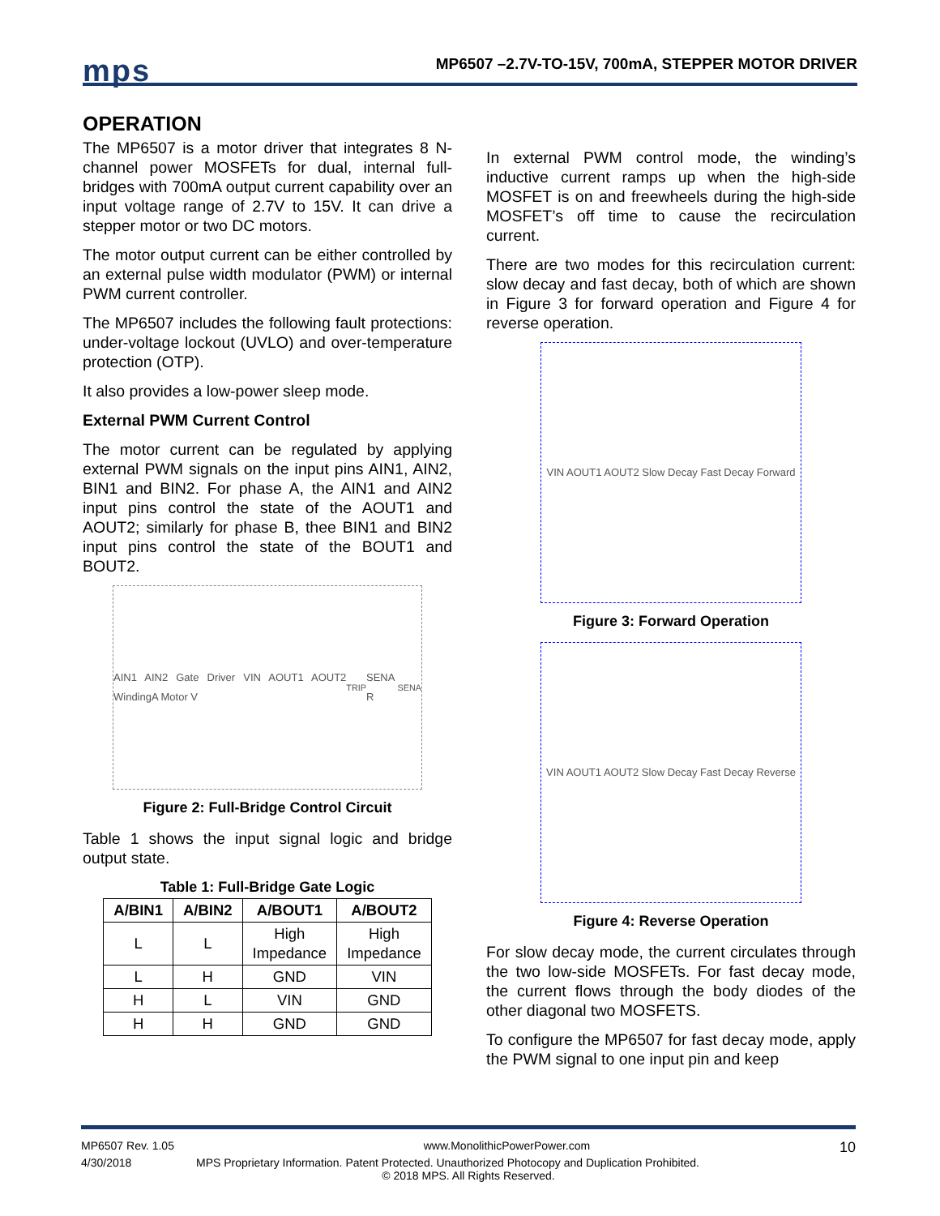mps
MP6507 –2.7V-TO-15V, 700mA, STEPPER MOTOR DRIVER
OPERATION
The MP6507 is a motor driver that integrates 8 N-channel power MOSFETs for dual, internal full-bridges with 700mA output current capability over an input voltage range of 2.7V to 15V. It can drive a stepper motor or two DC motors.
The motor output current can be either controlled by an external pulse width modulator (PWM) or internal PWM current controller.
The MP6507 includes the following fault protections: under-voltage lockout (UVLO) and over-temperature protection (OTP).
It also provides a low-power sleep mode.
External PWM Current Control
The motor current can be regulated by applying external PWM signals on the input pins AIN1, AIN2, BIN1 and BIN2. For phase A, the AIN1 and AIN2 input pins control the state of the AOUT1 and AOUT2; similarly for phase B, thee BIN1 and BIN2 input pins control the state of the BOUT1 and BOUT2.
AIN1 AIN2 Gate Driver VIN AOUT1 AOUT2 WindingA Motor V<sub>TRIP</sub> SENA R<sub>SENA</sub>
Figure 2: Full-Bridge Control Circuit
Table 1 shows the input signal logic and bridge output state.
Table 1: Full-Bridge Gate Logic
| A/BIN1 | A/BIN2 | A/BOUT1 | A/BOUT2 |
| --- | --- | --- | --- |
| L | L | High Impedance | High Impedance |
| L | H | GND | VIN |
| H | L | VIN | GND |
| H | H | GND | GND |
In external PWM control mode, the winding’s inductive current ramps up when the high-side MOSFET is on and freewheels during the high-side MOSFET’s off time to cause the recirculation current.
There are two modes for this recirculation current: slow decay and fast decay, both of which are shown in Figure 3 for forward operation and Figure 4 for reverse operation.
VIN AOUT1 AOUT2 Slow Decay Fast Decay Forward
Figure 3: Forward Operation
VIN AOUT1 AOUT2 Slow Decay Fast Decay Reverse
Figure 4: Reverse Operation
For slow decay mode, the current circulates through the two low-side MOSFETs. For fast decay mode, the current flows through the body diodes of the other diagonal two MOSFETS.
To configure the MP6507 for fast decay mode, apply the PWM signal to one input pin and keep
MP6507 Rev. 1.05 www.MonolithicPowerPower.com 10
4/30/2018 MPS Proprietary Information. Patent Protected. Unauthorized Photocopy and Duplication Prohibited.
© 2018 MPS. All Rights Reserved.